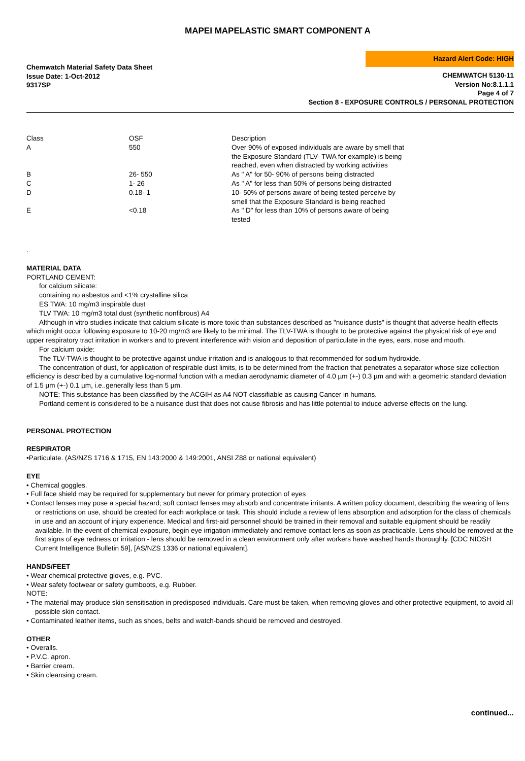MAPEI MAPELASTIC SMART COMPONENT A
Chemwatch Material Safety Data Sheet
Issue Date: 1-Oct-2012
9317SP
Hazard Alert Code: HIGH
CHEMWATCH 5130-11
Version No:8.1.1.1
Page 4 of 7
Section 8 - EXPOSURE CONTROLS / PERSONAL PROTECTION
| Class | OSF | Description |
| A | 550 | Over 90% of exposed individuals are aware by smell that the Exposure Standard (TLV- TWA for example) is being reached, even when distracted by working activities |
| B | 26- 550 | As " A" for 50- 90% of persons being distracted |
| C | 1- 26 | As " A" for less than 50% of persons being distracted |
| D | 0.18- 1 | 10- 50% of persons aware of being tested perceive by smell that the Exposure Standard is being reached |
| E | <0.18 | As " D" for less than 10% of persons aware of being tested |
.
MATERIAL DATA
PORTLAND CEMENT:
for calcium silicate:
containing no asbestos and <1% crystalline silica
ES TWA: 10 mg/m3 inspirable dust
TLV TWA: 10 mg/m3 total dust (synthetic nonfibrous) A4
Although in vitro studies indicate that calcium silicate is more toxic than substances described as "nuisance dusts" is thought that adverse health effects which might occur following exposure to 10-20 mg/m3 are likely to be minimal. The TLV-TWA is thought to be protective against the physical risk of eye and upper respiratory tract irritation in workers and to prevent interference with vision and deposition of particulate in the eyes, ears, nose and mouth.
For calcium oxide:
The TLV-TWA is thought to be protective against undue irritation and is analogous to that recommended for sodium hydroxide.
The concentration of dust, for application of respirable dust limits, is to be determined from the fraction that penetrates a separator whose size collection efficiency is described by a cumulative log-normal function with a median aerodynamic diameter of 4.0 µm (+-) 0.3 µm and with a geometric standard deviation of 1.5 µm (+-) 0.1 µm, i.e..generally less than 5 µm.
NOTE: This substance has been classified by the ACGIH as A4 NOT classifiable as causing Cancer in humans.
Portland cement is considered to be a nuisance dust that does not cause fibrosis and has little potential to induce adverse effects on the lung.
PERSONAL PROTECTION
RESPIRATOR
•Particulate. (AS/NZS 1716 & 1715, EN 143:2000 & 149:2001, ANSI Z88 or national equivalent)
EYE
• Chemical goggles.
• Full face shield may be required for supplementary but never for primary protection of eyes
• Contact lenses may pose a special hazard; soft contact lenses may absorb and concentrate irritants. A written policy document, describing the wearing of lens or restrictions on use, should be created for each workplace or task. This should include a review of lens absorption and adsorption for the class of chemicals in use and an account of injury experience. Medical and first-aid personnel should be trained in their removal and suitable equipment should be readily available. In the event of chemical exposure, begin eye irrigation immediately and remove contact lens as soon as practicable. Lens should be removed at the first signs of eye redness or irritation - lens should be removed in a clean environment only after workers have washed hands thoroughly. [CDC NIOSH Current Intelligence Bulletin 59], [AS/NZS 1336 or national equivalent].
HANDS/FEET
• Wear chemical protective gloves, e.g. PVC.
• Wear safety footwear or safety gumboots, e.g. Rubber.
NOTE:
• The material may produce skin sensitisation in predisposed individuals. Care must be taken, when removing gloves and other protective equipment, to avoid all possible skin contact.
• Contaminated leather items, such as shoes, belts and watch-bands should be removed and destroyed.
OTHER
• Overalls.
• P.V.C. apron.
• Barrier cream.
• Skin cleansing cream.
continued...